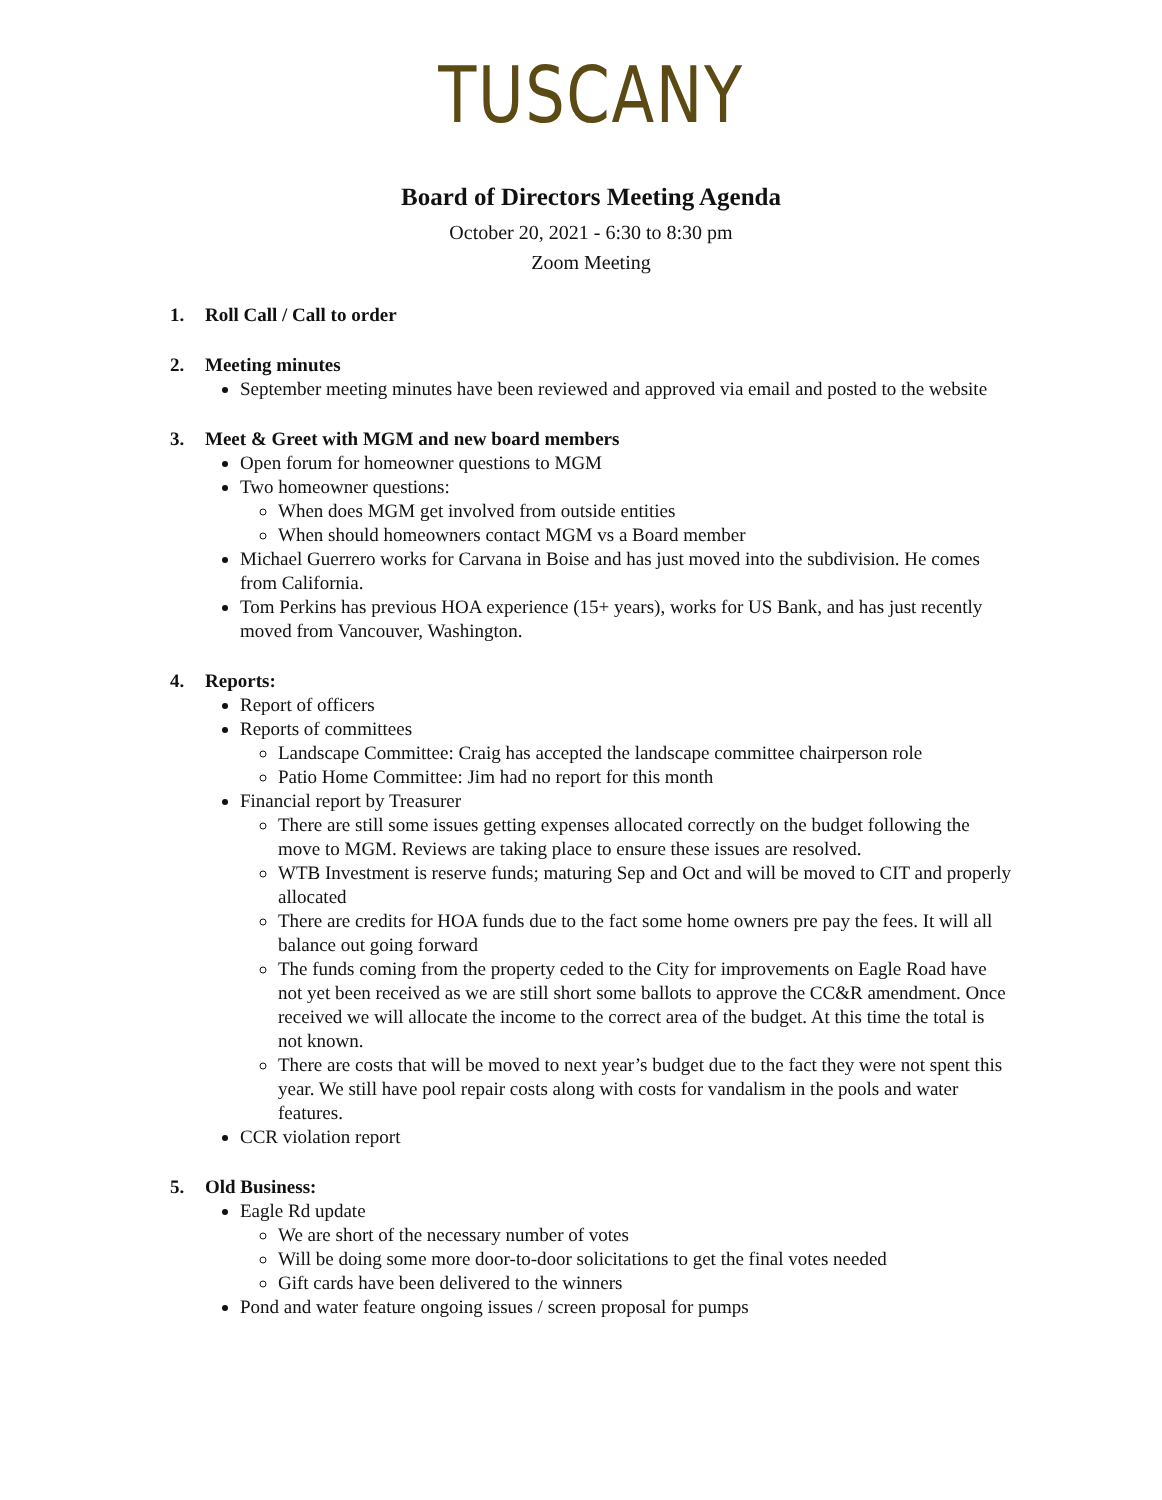TUSCANY
Board of Directors Meeting Agenda
October 20, 2021 - 6:30 to 8:30 pm
Zoom Meeting
1. Roll Call / Call to order
2. Meeting minutes
September meeting minutes have been reviewed and approved via email and posted to the website
3. Meet & Greet with MGM and new board members
Open forum for homeowner questions to MGM
Two homeowner questions:
When does MGM get involved from outside entities
When should homeowners contact MGM vs a Board member
Michael Guerrero works for Carvana in Boise and has just moved into the subdivision. He comes from California.
Tom Perkins has previous HOA experience (15+ years), works for US Bank, and has just recently moved from Vancouver, Washington.
4. Reports:
Report of officers
Reports of committees
Landscape Committee: Craig has accepted the landscape committee chairperson role
Patio Home Committee: Jim had no report for this month
Financial report by Treasurer
There are still some issues getting expenses allocated correctly on the budget following the move to MGM. Reviews are taking place to ensure these issues are resolved.
WTB Investment is reserve funds; maturing Sep and Oct and will be moved to CIT and properly allocated
There are credits for HOA funds due to the fact some home owners pre pay the fees. It will all balance out going forward
The funds coming from the property ceded to the City for improvements on Eagle Road have not yet been received as we are still short some ballots to approve the CC&R amendment. Once received we will allocate the income to the correct area of the budget. At this time the total is not known.
There are costs that will be moved to next year’s budget due to the fact they were not spent this year. We still have pool repair costs along with costs for vandalism in the pools and water features.
CCR violation report
5. Old Business:
Eagle Rd update
We are short of the necessary number of votes
Will be doing some more door-to-door solicitations to get the final votes needed
Gift cards have been delivered to the winners
Pond and water feature ongoing issues / screen proposal for pumps